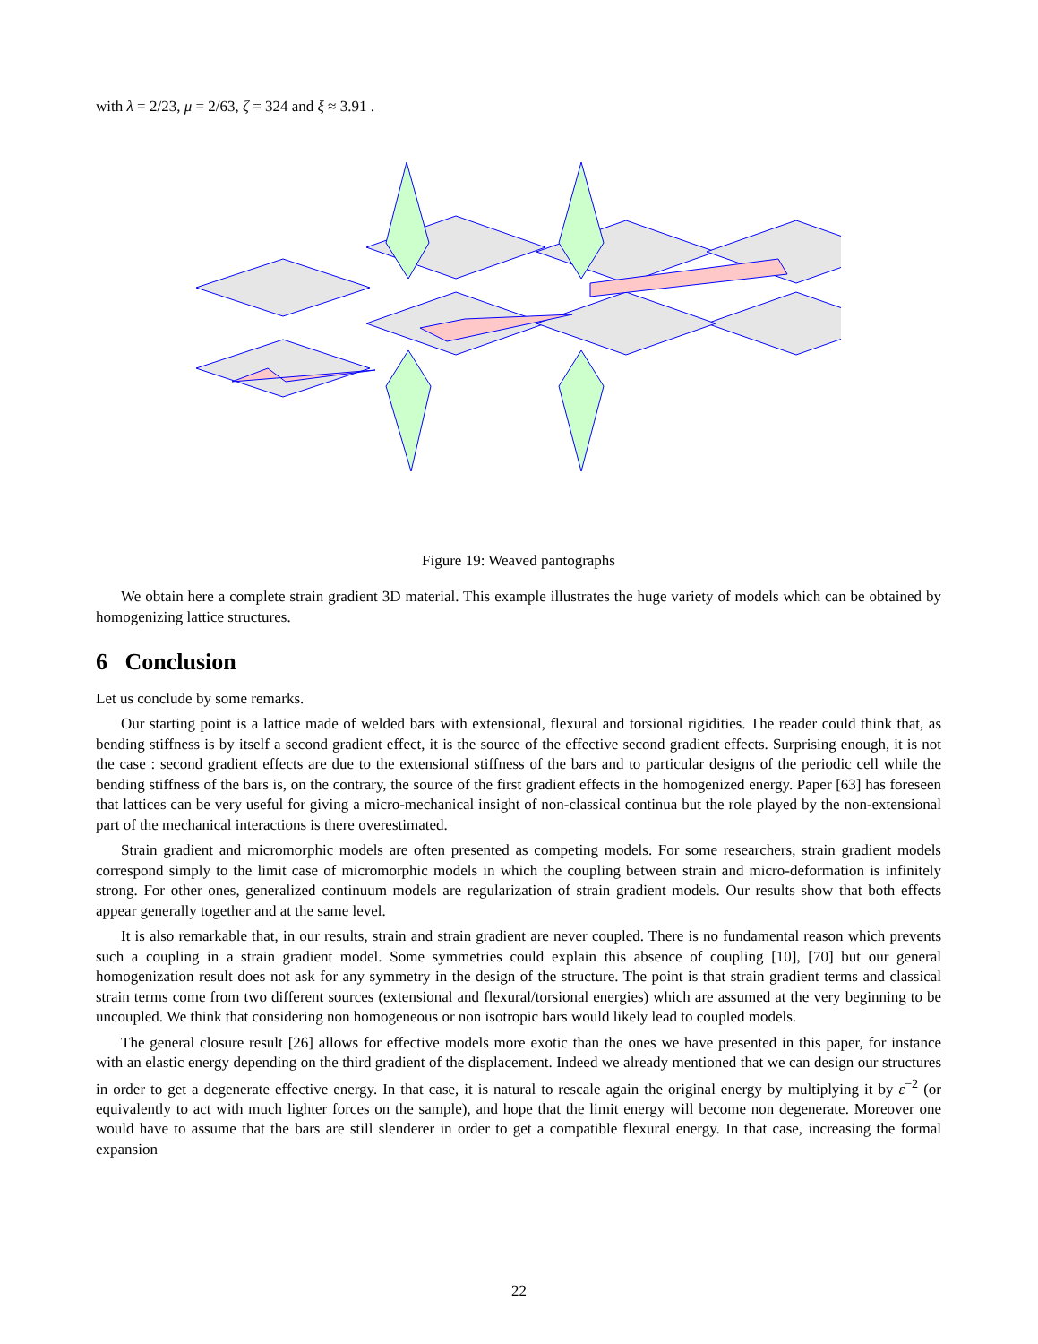with λ = 2/23, μ = 2/63, ζ = 324 and ξ ≈ 3.91 .
Figure 19: Weaved pantographs
We obtain here a complete strain gradient 3D material. This example illustrates the huge variety of models which can be obtained by homogenizing lattice structures.
6 Conclusion
Let us conclude by some remarks.
Our starting point is a lattice made of welded bars with extensional, flexural and torsional rigidities. The reader could think that, as bending stiffness is by itself a second gradient effect, it is the source of the effective second gradient effects. Surprising enough, it is not the case : second gradient effects are due to the extensional stiffness of the bars and to particular designs of the periodic cell while the bending stiffness of the bars is, on the contrary, the source of the first gradient effects in the homogenized energy. Paper [63] has foreseen that lattices can be very useful for giving a micro-mechanical insight of non-classical continua but the role played by the non-extensional part of the mechanical interactions is there overestimated.
Strain gradient and micromorphic models are often presented as competing models. For some researchers, strain gradient models correspond simply to the limit case of micromorphic models in which the coupling between strain and micro-deformation is infinitely strong. For other ones, generalized continuum models are regularization of strain gradient models. Our results show that both effects appear generally together and at the same level.
It is also remarkable that, in our results, strain and strain gradient are never coupled. There is no fundamental reason which prevents such a coupling in a strain gradient model. Some symmetries could explain this absence of coupling [10], [70] but our general homogenization result does not ask for any symmetry in the design of the structure. The point is that strain gradient terms and classical strain terms come from two different sources (extensional and flexural/torsional energies) which are assumed at the very beginning to be uncoupled. We think that considering non homogeneous or non isotropic bars would likely lead to coupled models.
The general closure result [26] allows for effective models more exotic than the ones we have presented in this paper, for instance with an elastic energy depending on the third gradient of the displacement. Indeed we already mentioned that we can design our structures in order to get a degenerate effective energy. In that case, it is natural to rescale again the original energy by multiplying it by ε<sup>−2</sup> (or equivalently to act with much lighter forces on the sample), and hope that the limit energy will become non degenerate. Moreover one would have to assume that the bars are still slenderer in order to get a compatible flexural energy. In that case, increasing the formal expansion
22